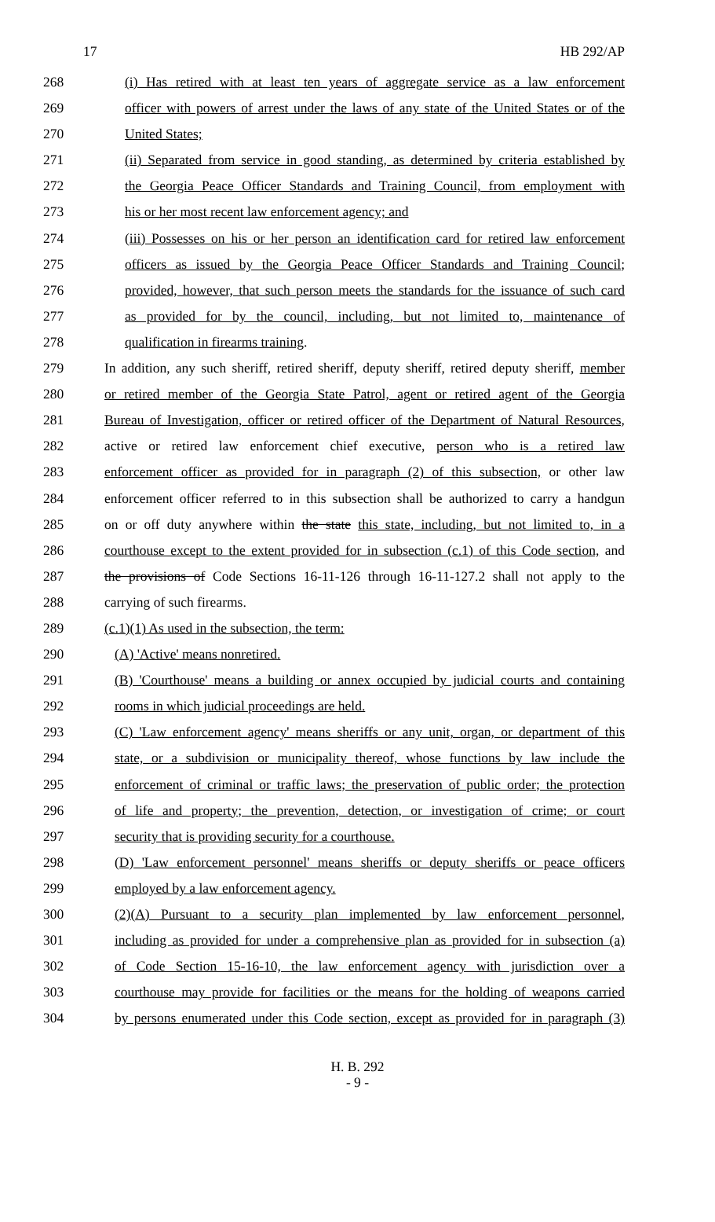17 HB 292/AP
268 (i) Has retired with at least ten years of aggregate service as a law enforcement
269 officer with powers of arrest under the laws of any state of the United States or of the
270 United States;
271 (ii) Separated from service in good standing, as determined by criteria established by
272 the Georgia Peace Officer Standards and Training Council, from employment with
273 his or her most recent law enforcement agency; and
274 (iii) Possesses on his or her person an identification card for retired law enforcement
275 officers as issued by the Georgia Peace Officer Standards and Training Council;
276 provided, however, that such person meets the standards for the issuance of such card
277 as provided for by the council, including, but not limited to, maintenance of
278 qualification in firearms training.
279 In addition, any such sheriff, retired sheriff, deputy sheriff, retired deputy sheriff, member
280 or retired member of the Georgia State Patrol, agent or retired agent of the Georgia
281 Bureau of Investigation, officer or retired officer of the Department of Natural Resources,
282 active or retired law enforcement chief executive, person who is a retired law
283 enforcement officer as provided for in paragraph (2) of this subsection, or other law
284 enforcement officer referred to in this subsection shall be authorized to carry a handgun
285 on or off duty anywhere within the state this state, including, but not limited to, in a
286 courthouse except to the extent provided for in subsection (c.1) of this Code section, and
287 the provisions of Code Sections 16-11-126 through 16-11-127.2 shall not apply to the
288 carrying of such firearms.
289 (c.1)(1) As used in the subsection, the term:
290 (A) 'Active' means nonretired.
291 (B) 'Courthouse' means a building or annex occupied by judicial courts and containing
292 rooms in which judicial proceedings are held.
293 (C) 'Law enforcement agency' means sheriffs or any unit, organ, or department of this
294 state, or a subdivision or municipality thereof, whose functions by law include the
295 enforcement of criminal or traffic laws; the preservation of public order; the protection
296 of life and property; the prevention, detection, or investigation of crime; or court
297 security that is providing security for a courthouse.
298 (D) 'Law enforcement personnel' means sheriffs or deputy sheriffs or peace officers
299 employed by a law enforcement agency.
300 (2)(A) Pursuant to a security plan implemented by law enforcement personnel,
301 including as provided for under a comprehensive plan as provided for in subsection (a)
302 of Code Section 15-16-10, the law enforcement agency with jurisdiction over a
303 courthouse may provide for facilities or the means for the holding of weapons carried
304 by persons enumerated under this Code section, except as provided for in paragraph (3)
H. B. 292
- 9 -